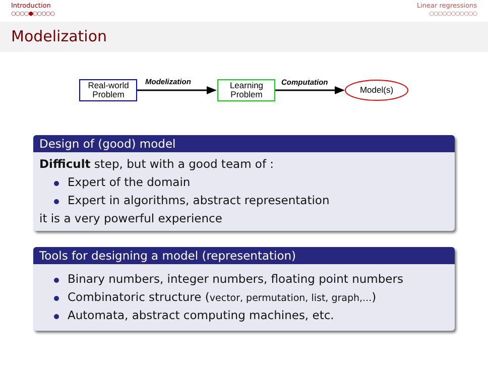Introduction
○○○○●○○○○○
Linear regressions
○○○○○○○○○○○
Modelization
Real-world
Problem
Modelization
Learning
Problem
Computation
Model(s)
Design of (good) model
Difficult step, but with a good team of :
Expert of the domain
Expert in algorithms, abstract representation
it is a very powerful experience
Tools for designing a model (representation)
Binary numbers, integer numbers, floating point numbers
Combinatoric structure (vector, permutation, list, graph,...)
Automata, abstract computing machines, etc.